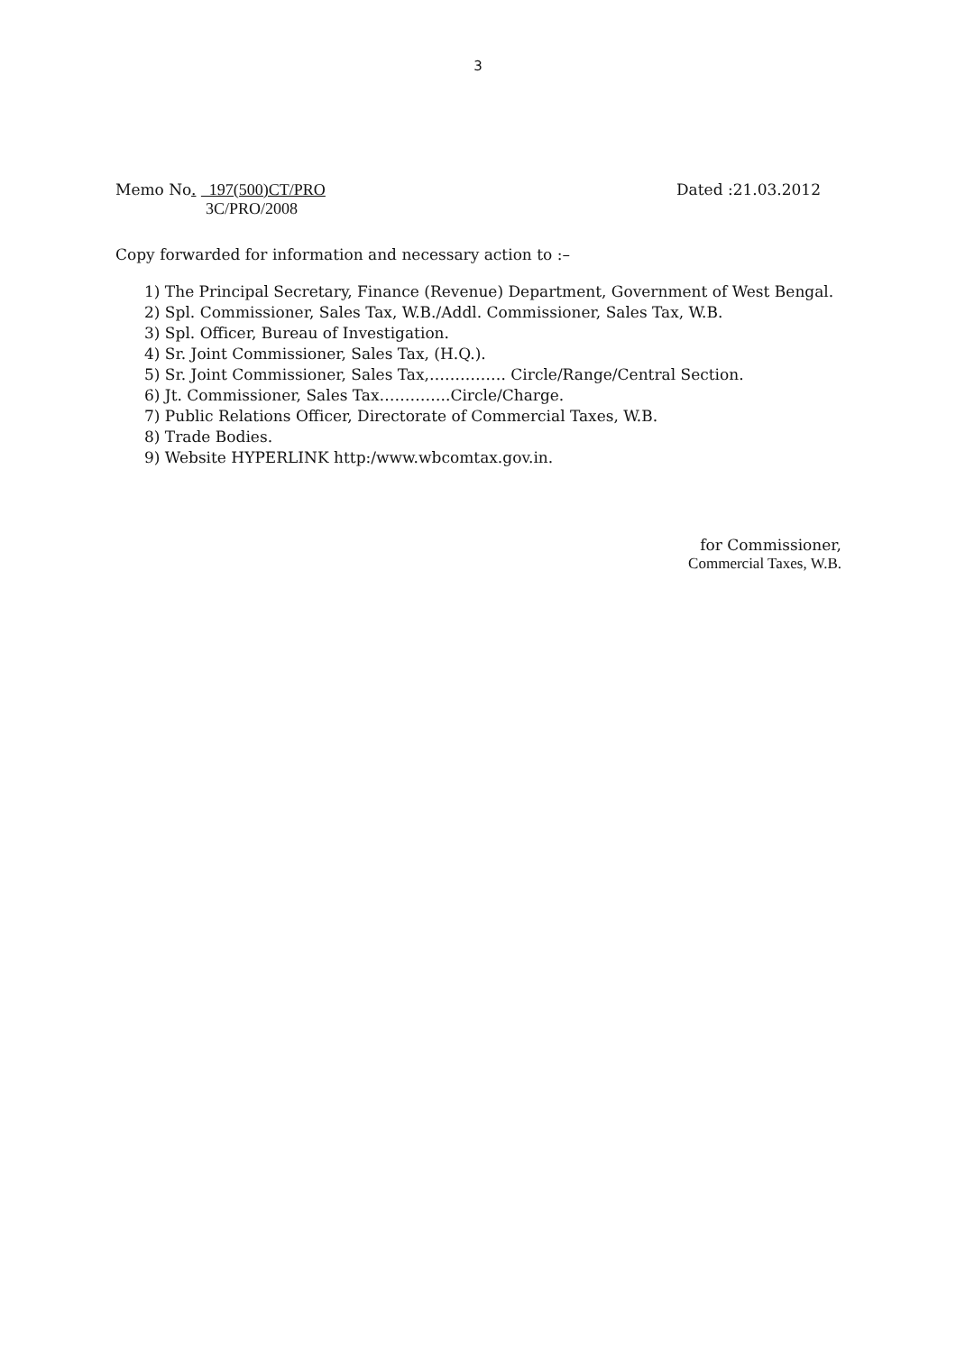3
Memo No. 197(500)CT/PRO
3C/PRO/2008
Dated :21.03.2012
Copy forwarded for information and necessary action to :–
1) The Principal Secretary, Finance (Revenue) Department, Government of West Bengal.
2) Spl. Commissioner, Sales Tax, W.B./Addl. Commissioner, Sales Tax, W.B.
3) Spl. Officer, Bureau of Investigation.
4) Sr. Joint Commissioner, Sales Tax, (H.Q.).
5) Sr. Joint Commissioner, Sales Tax,…………… Circle/Range/Central Section.
6) Jt. Commissioner, Sales Tax…………..Circle/Charge.
7) Public Relations Officer, Directorate of Commercial Taxes, W.B.
8) Trade Bodies.
9) Website HYPERLINK http:/www.wbcomtax.gov.in.
for Commissioner,
Commercial Taxes, W.B.